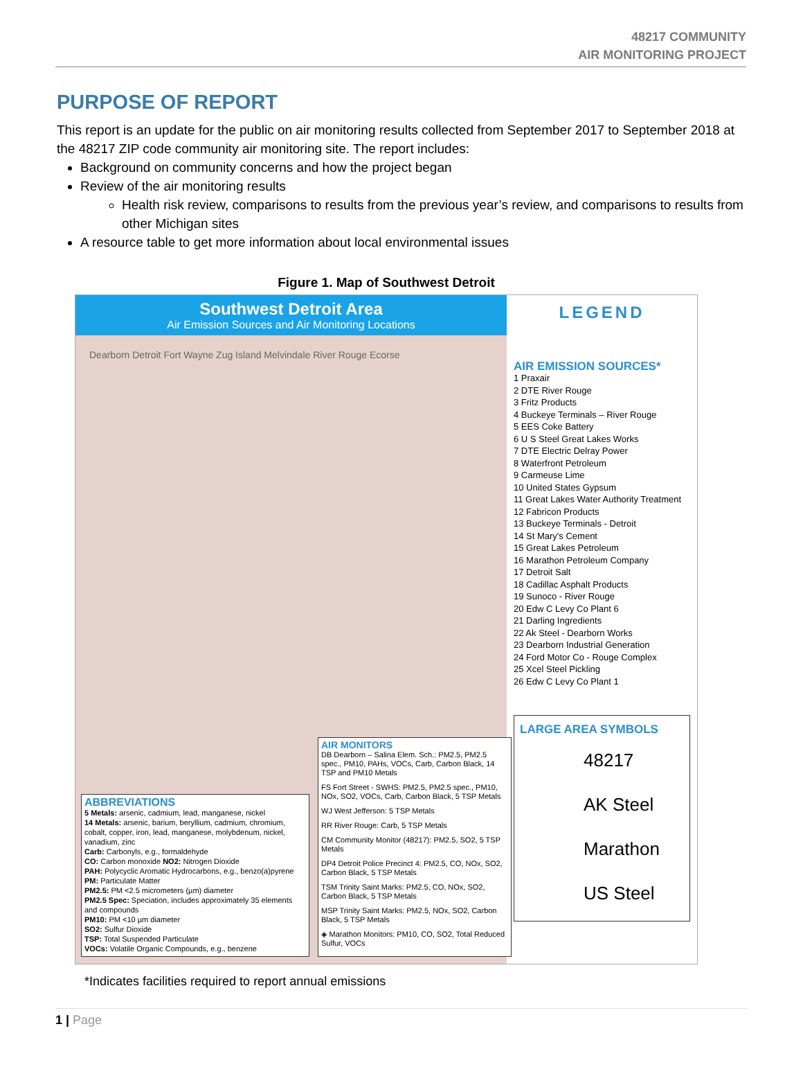48217 COMMUNITY
AIR MONITORING PROJECT
PURPOSE OF REPORT
This report is an update for the public on air monitoring results collected from September 2017 to September 2018 at the 48217 ZIP code community air monitoring site. The report includes:
Background on community concerns and how the project began
Review of the air monitoring results
Health risk review, comparisons to results from the previous year’s review, and comparisons to results from other Michigan sites
A resource table to get more information about local environmental issues
Figure 1. Map of Southwest Detroit
Southwest Detroit Area
Air Emission Sources and Air Monitoring Locations
Dearborn Detroit Fort Wayne Zug Island Melvindale River Rouge Ecorse
ABBREVIATIONS
5 Metals: arsenic, cadmium, lead, manganese, nickel
14 Metals: arsenic, barium, beryllium, cadmium, chromium, cobalt, copper, iron, lead, manganese, molybdenum, nickel, vanadium, zinc
Carb: Carbonyls, e.g., formaldehyde
CO: Carbon monoxide NO2: Nitrogen Dioxide
PAH: Polycyclic Aromatic Hydrocarbons, e.g., benzo(a)pyrene
PM: Particulate Matter
PM2.5: PM <2.5 micrometers (µm) diameter
PM2.5 Spec: Speciation, includes approximately 35 elements and compounds
PM10: PM <10 µm diameter
SO2: Sulfur Dioxide
TSP: Total Suspended Particulate
VOCs: Volatile Organic Compounds, e.g., benzene
AIR MONITORS
DB Dearborn – Salina Elem. Sch.: PM2.5, PM2.5 spec., PM10, PAHs, VOCs, Carb, Carbon Black, 14 TSP and PM10 Metals
FS Fort Street - SWHS: PM2.5, PM2.5 spec., PM10, NOx, SO2, VOCs, Carb, Carbon Black, 5 TSP Metals
WJ West Jefferson: 5 TSP Metals
RR River Rouge: Carb, 5 TSP Metals
CM Community Monitor (48217): PM2.5, SO2, 5 TSP Metals
DP4 Detroit Police Precinct 4: PM2.5, CO, NOx, SO2, Carbon Black, 5 TSP Metals
TSM Trinity Saint Marks: PM2.5, CO, NOx, SO2, Carbon Black, 5 TSP Metals
MSP Trinity Saint Marks: PM2.5, NOx, SO2, Carbon Black, 5 TSP Metals
◈ Marathon Monitors: PM10, CO, SO2, Total Reduced Sulfur, VOCs
LEGEND
AIR EMISSION SOURCES*
1 Praxair
2 DTE River Rouge
3 Fritz Products
4 Buckeye Terminals – River Rouge
5 EES Coke Battery
6 U S Steel Great Lakes Works
7 DTE Electric Delray Power
8 Waterfront Petroleum
9 Carmeuse Lime
10 United States Gypsum
11 Great Lakes Water Authority Treatment
12 Fabricon Products
13 Buckeye Terminals - Detroit
14 St Mary's Cement
15 Great Lakes Petroleum
16 Marathon Petroleum Company
17 Detroit Salt
18 Cadillac Asphalt Products
19 Sunoco - River Rouge
20 Edw C Levy Co Plant 6
21 Darling Ingredients
22 Ak Steel - Dearborn Works
23 Dearborn Industrial Generation
24 Ford Motor Co - Rouge Complex
25 Xcel Steel Pickling
26 Edw C Levy Co Plant 1
LARGE AREA SYMBOLS
48217
AK Steel
Marathon
US Steel
*Indicates facilities required to report annual emissions
1 | Page